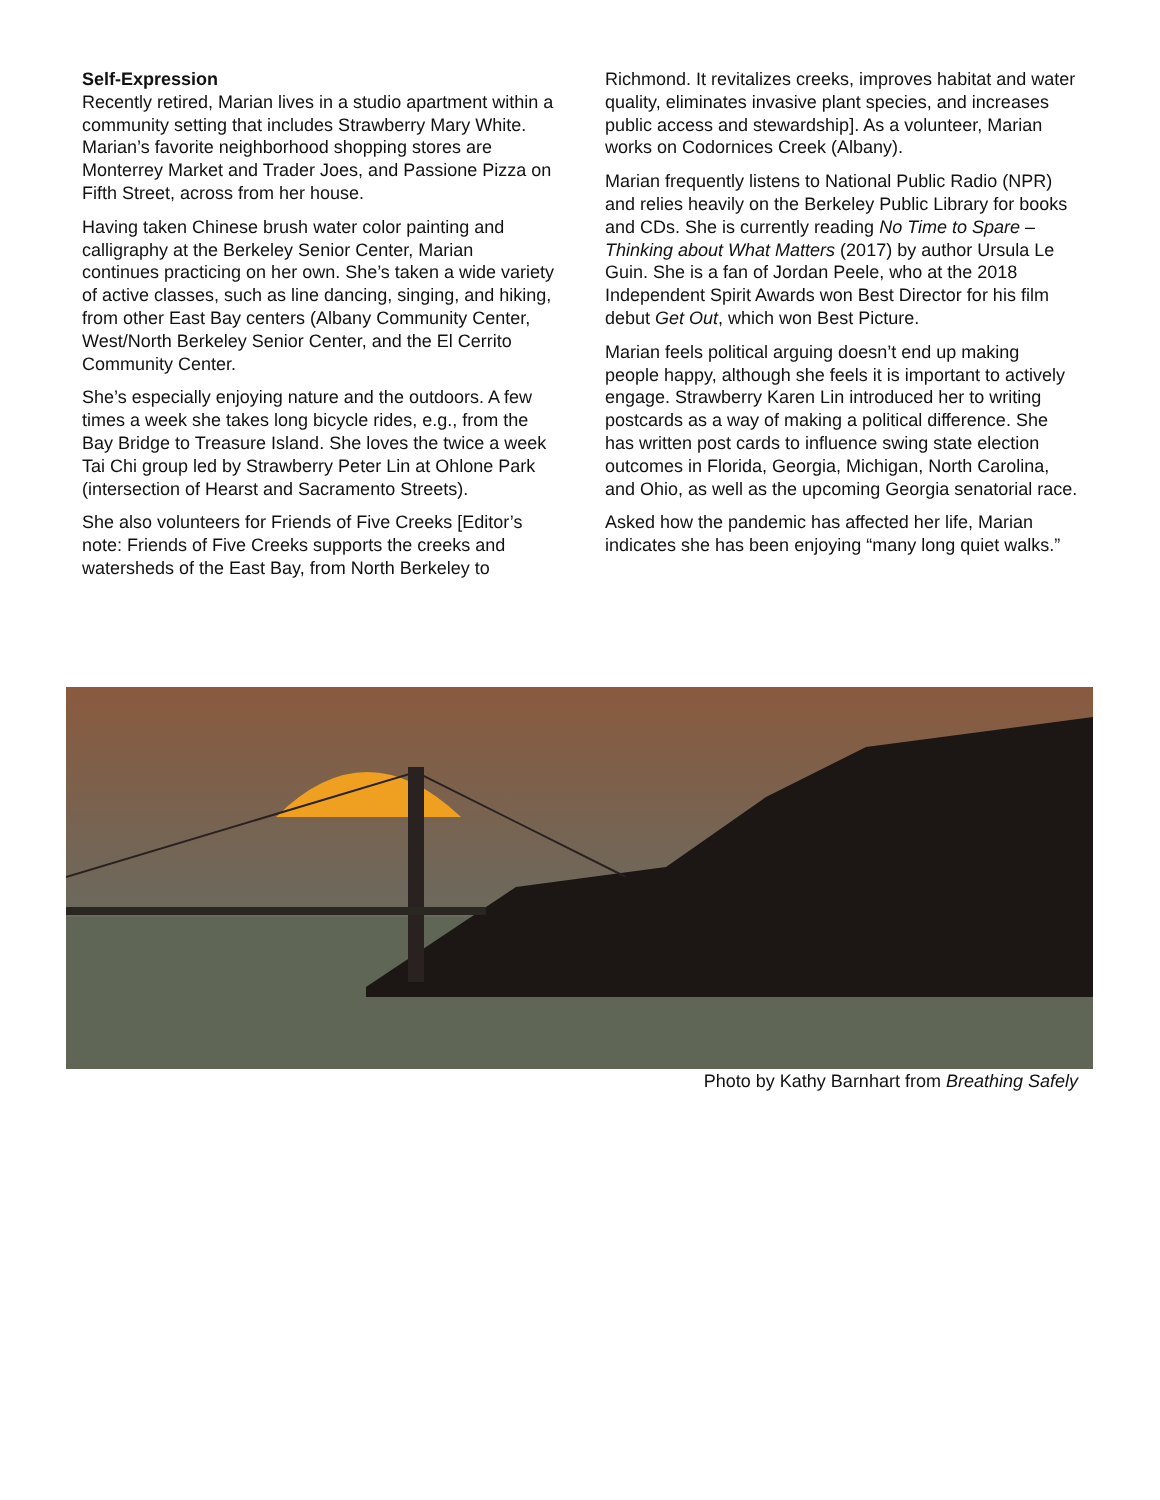Self-Expression
Recently retired, Marian lives in a studio apartment within a community setting that includes Strawberry Mary White. Marian’s favorite neighborhood shopping stores are Monterrey Market and Trader Joes, and Passione Pizza on Fifth Street, across from her house.
Having taken Chinese brush water color painting and calligraphy at the Berkeley Senior Center, Marian continues practicing on her own. She’s taken a wide variety of active classes, such as line dancing, singing, and hiking, from other East Bay centers (Albany Community Center, West/North Berkeley Senior Center, and the El Cerrito Community Center.
She’s especially enjoying nature and the outdoors. A few times a week she takes long bicycle rides, e.g., from the Bay Bridge to Treasure Island. She loves the twice a week Tai Chi group led by Strawberry Peter Lin at Ohlone Park (intersection of Hearst and Sacramento Streets).
She also volunteers for Friends of Five Creeks [Editor’s note: Friends of Five Creeks supports the creeks and watersheds of the East Bay, from North Berkeley to
Richmond. It revitalizes creeks, improves habitat and water quality, eliminates invasive plant species, and increases public access and stewardship]. As a volunteer, Marian works on Codornices Creek (Albany).
Marian frequently listens to National Public Radio (NPR) and relies heavily on the Berkeley Public Library for books and CDs. She is currently reading No Time to Spare – Thinking about What Matters (2017) by author Ursula Le Guin. She is a fan of Jordan Peele, who at the 2018 Independent Spirit Awards won Best Director for his film debut Get Out, which won Best Picture.
Marian feels political arguing doesn’t end up making people happy, although she feels it is important to actively engage. Strawberry Karen Lin introduced her to writing postcards as a way of making a political difference. She has written post cards to influence swing state election outcomes in Florida, Georgia, Michigan, North Carolina, and Ohio, as well as the upcoming Georgia senatorial race.
Asked how the pandemic has affected her life, Marian indicates she has been enjoying “many long quiet walks.”
Photo by Kathy Barnhart from Breathing Safely